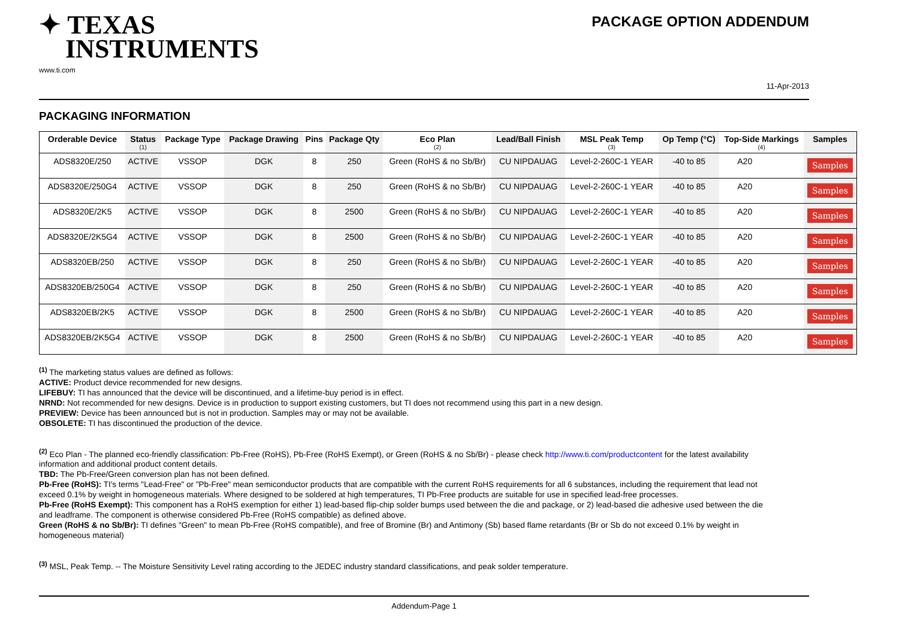✦ TEXAS
INSTRUMENTS
www.ti.com
PACKAGE OPTION ADDENDUM
11-Apr-2013
PACKAGING INFORMATION
| Orderable Device | Status (1) | Package Type | Package Drawing | Pins | Package Qty | Eco Plan (2) | Lead/Ball Finish | MSL Peak Temp (3) | Op Temp (°C) | Top-Side Markings (4) | Samples |
| --- | --- | --- | --- | --- | --- | --- | --- | --- | --- | --- | --- |
| ADS8320E/250 | ACTIVE | VSSOP | DGK | 8 | 250 | Green (RoHS & no Sb/Br) | CU NIPDAUAG | Level-2-260C-1 YEAR | -40 to 85 | A20 | Samples |
| ADS8320E/250G4 | ACTIVE | VSSOP | DGK | 8 | 250 | Green (RoHS & no Sb/Br) | CU NIPDAUAG | Level-2-260C-1 YEAR | -40 to 85 | A20 | Samples |
| ADS8320E/2K5 | ACTIVE | VSSOP | DGK | 8 | 2500 | Green (RoHS & no Sb/Br) | CU NIPDAUAG | Level-2-260C-1 YEAR | -40 to 85 | A20 | Samples |
| ADS8320E/2K5G4 | ACTIVE | VSSOP | DGK | 8 | 2500 | Green (RoHS & no Sb/Br) | CU NIPDAUAG | Level-2-260C-1 YEAR | -40 to 85 | A20 | Samples |
| ADS8320EB/250 | ACTIVE | VSSOP | DGK | 8 | 250 | Green (RoHS & no Sb/Br) | CU NIPDAUAG | Level-2-260C-1 YEAR | -40 to 85 | A20 | Samples |
| ADS8320EB/250G4 | ACTIVE | VSSOP | DGK | 8 | 250 | Green (RoHS & no Sb/Br) | CU NIPDAUAG | Level-2-260C-1 YEAR | -40 to 85 | A20 | Samples |
| ADS8320EB/2K5 | ACTIVE | VSSOP | DGK | 8 | 2500 | Green (RoHS & no Sb/Br) | CU NIPDAUAG | Level-2-260C-1 YEAR | -40 to 85 | A20 | Samples |
| ADS8320EB/2K5G4 | ACTIVE | VSSOP | DGK | 8 | 2500 | Green (RoHS & no Sb/Br) | CU NIPDAUAG | Level-2-260C-1 YEAR | -40 to 85 | A20 | Samples |
<sup>(1)</sup> The marketing status values are defined as follows:
ACTIVE: Product device recommended for new designs.
LIFEBUY: TI has announced that the device will be discontinued, and a lifetime-buy period is in effect.
NRND: Not recommended for new designs. Device is in production to support existing customers, but TI does not recommend using this part in a new design.
PREVIEW: Device has been announced but is not in production. Samples may or may not be available.
OBSOLETE: TI has discontinued the production of the device.
<sup>(2)</sup> Eco Plan - The planned eco-friendly classification: Pb-Free (RoHS), Pb-Free (RoHS Exempt), or Green (RoHS & no Sb/Br) - please check http://www.ti.com/productcontent for the latest availability information and additional product content details.
TBD: The Pb-Free/Green conversion plan has not been defined.
Pb-Free (RoHS): TI's terms "Lead-Free" or "Pb-Free" mean semiconductor products that are compatible with the current RoHS requirements for all 6 substances, including the requirement that lead not exceed 0.1% by weight in homogeneous materials. Where designed to be soldered at high temperatures, TI Pb-Free products are suitable for use in specified lead-free processes.
Pb-Free (RoHS Exempt): This component has a RoHS exemption for either 1) lead-based flip-chip solder bumps used between the die and package, or 2) lead-based die adhesive used between the die and leadframe. The component is otherwise considered Pb-Free (RoHS compatible) as defined above.
Green (RoHS & no Sb/Br): TI defines "Green" to mean Pb-Free (RoHS compatible), and free of Bromine (Br) and Antimony (Sb) based flame retardants (Br or Sb do not exceed 0.1% by weight in homogeneous material)
<sup>(3)</sup> MSL, Peak Temp. -- The Moisture Sensitivity Level rating according to the JEDEC industry standard classifications, and peak solder temperature.
Addendum-Page 1